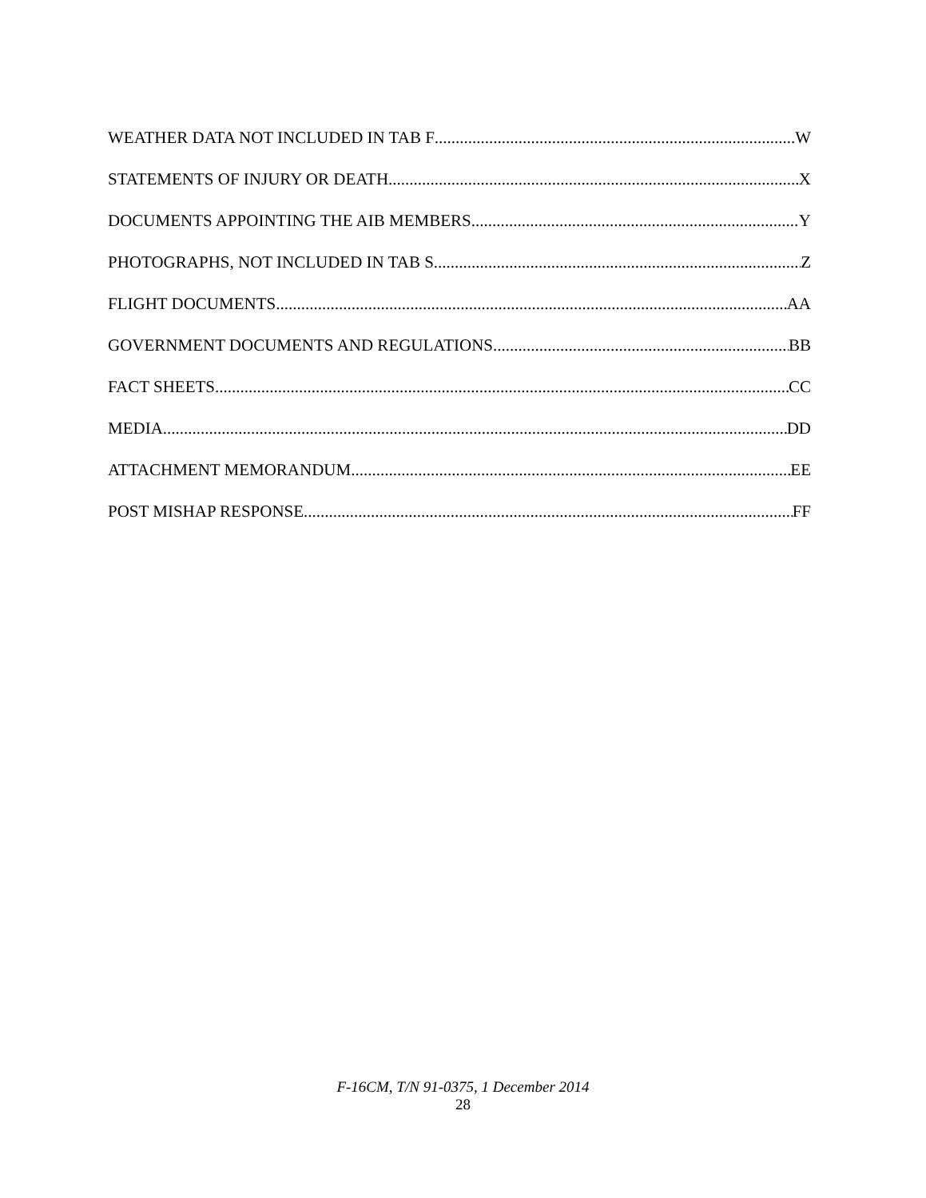WEATHER DATA NOT INCLUDED IN TAB F W
STATEMENTS OF INJURY OR DEATH X
DOCUMENTS APPOINTING THE AIB MEMBERS Y
PHOTOGRAPHS, NOT INCLUDED IN TAB S Z
FLIGHT DOCUMENTS AA
GOVERNMENT DOCUMENTS AND REGULATIONS BB
FACT SHEETS CC
MEDIA DD
ATTACHMENT MEMORANDUM EE
POST MISHAP RESPONSE FF
F-16CM, T/N 91-0375, 1 December 2014
28